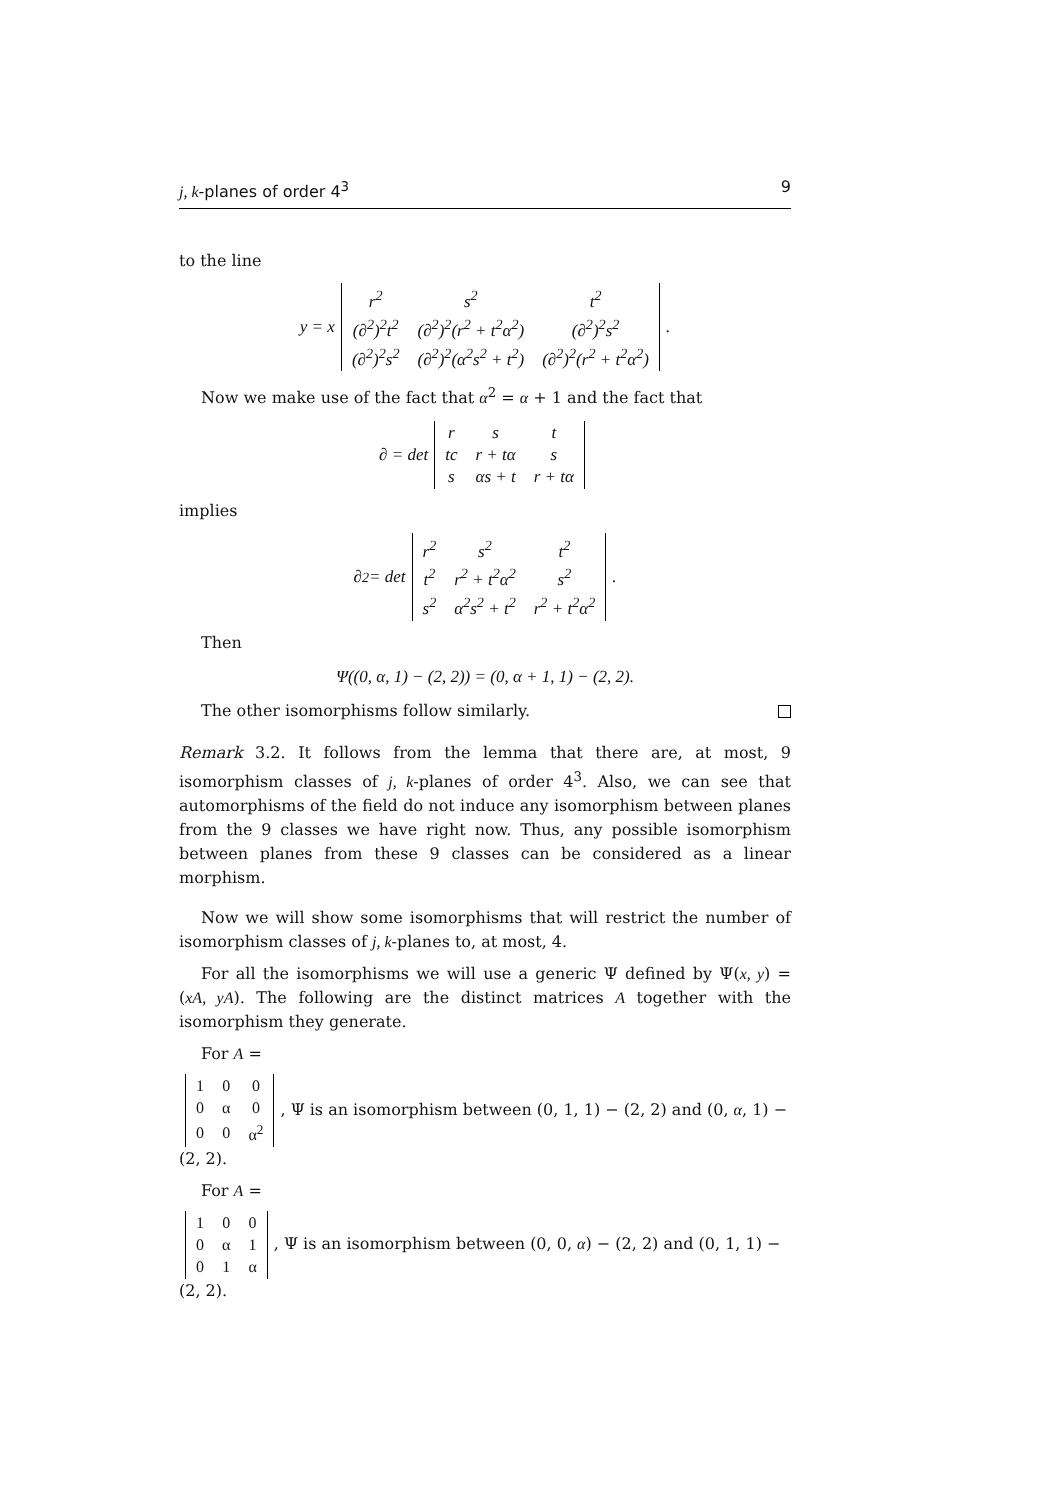j, k-planes of order 4<sup>3</sup> 9
to the line
y = x
| r<sup>2</sup> | s<sup>2</sup> | t<sup>2</sup> |
| (∂<sup>2</sup>)<sup>2</sup>t<sup>2</sup> | (∂<sup>2</sup>)<sup>2</sup>(r<sup>2</sup> + t<sup>2</sup>α<sup>2</sup>) | (∂<sup>2</sup>)<sup>2</sup>s<sup>2</sup> |
| (∂<sup>2</sup>)<sup>2</sup>s<sup>2</sup> | (∂<sup>2</sup>)<sup>2</sup>(α<sup>2</sup>s<sup>2</sup> + t<sup>2</sup>) | (∂<sup>2</sup>)<sup>2</sup>(r<sup>2</sup> + t<sup>2</sup>α<sup>2</sup>) |
.
Now we make use of the fact that α<sup>2</sup> = α + 1 and the fact that
∂ = det
| r | s | t |
| tc | r + tα | s |
| s | αs + t | r + tα |
implies
∂<sup>2</sup> = det
| r<sup>2</sup> | s<sup>2</sup> | t<sup>2</sup> |
| t<sup>2</sup> | r<sup>2</sup> + t<sup>2</sup>α<sup>2</sup> | s<sup>2</sup> |
| s<sup>2</sup> | α<sup>2</sup>s<sup>2</sup> + t<sup>2</sup> | r<sup>2</sup> + t<sup>2</sup>α<sup>2</sup> |
.
Then
Ψ((0, α, 1) − (2, 2)) = (0, α + 1, 1) − (2, 2).
The other isomorphisms follow similarly.
Remark 3.2. It follows from the lemma that there are, at most, 9 isomorphism classes of j, k-planes of order 4<sup>3</sup>. Also, we can see that automorphisms of the field do not induce any isomorphism between planes from the 9 classes we have right now. Thus, any possible isomorphism between planes from these 9 classes can be considered as a linear morphism.
Now we will show some isomorphisms that will restrict the number of isomorphism classes of j, k-planes to, at most, 4.
For all the isomorphisms we will use a generic Ψ defined by Ψ(x, y) = (xA, yA). The following are the distinct matrices A together with the isomorphism they generate.
For A =
| 1 | 0 | 0 |
| 0 | α | 0 |
| 0 | 0 | α<sup>2</sup> |
, Ψ is an isomorphism between (0, 1, 1) − (2, 2) and (0, α, 1) − (2, 2).
For A =
| 1 | 0 | 0 |
| 0 | α | 1 |
| 0 | 1 | α |
, Ψ is an isomorphism between (0, 0, α) − (2, 2) and (0, 1, 1) − (2, 2).